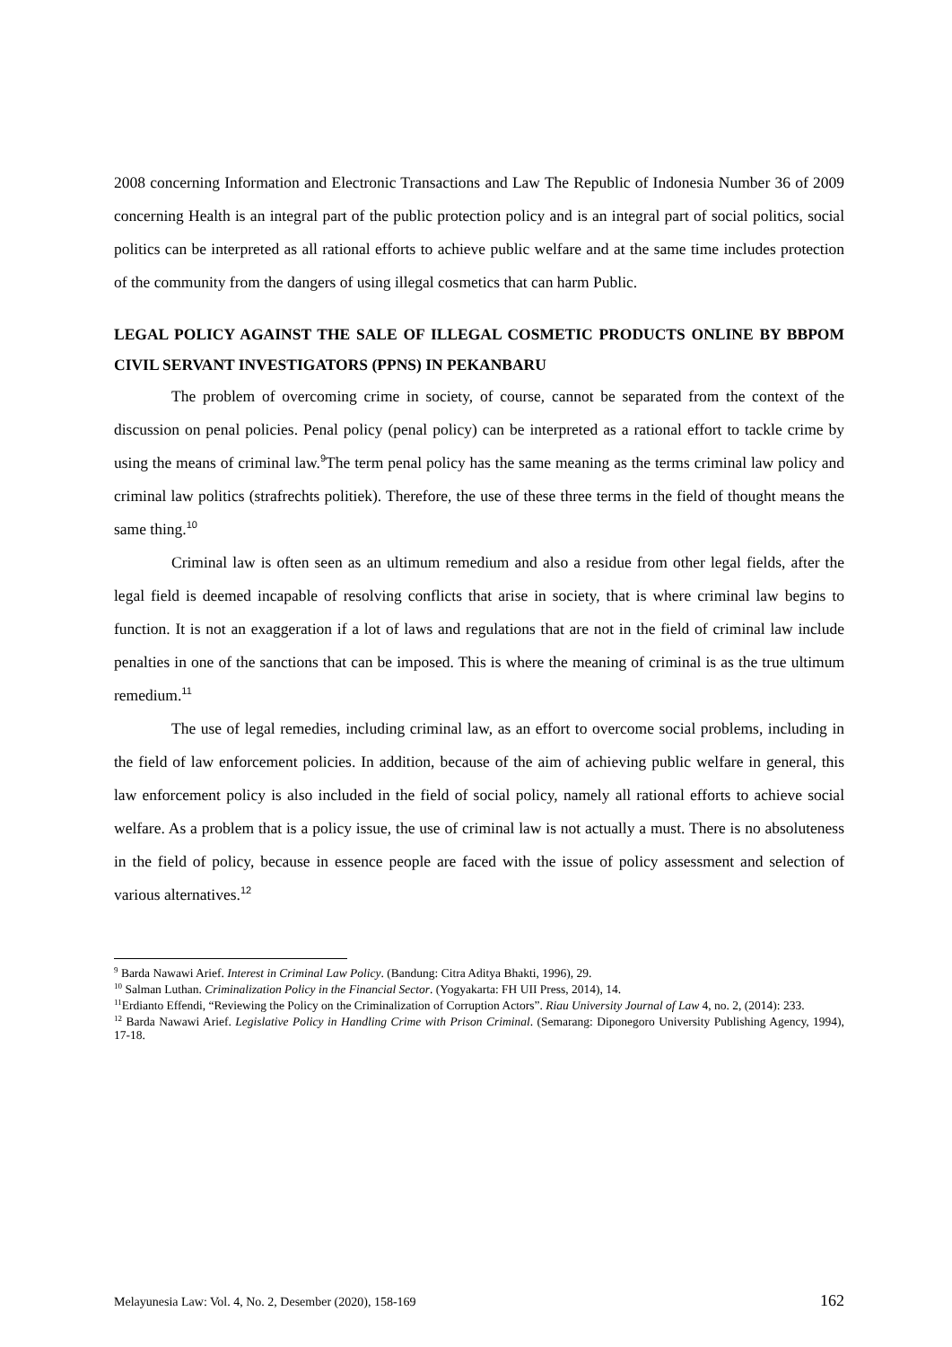2008 concerning Information and Electronic Transactions and Law The Republic of Indonesia Number 36 of 2009 concerning Health is an integral part of the public protection policy and is an integral part of social politics, social politics can be interpreted as all rational efforts to achieve public welfare and at the same time includes protection of the community from the dangers of using illegal cosmetics that can harm Public.
LEGAL POLICY AGAINST THE SALE OF ILLEGAL COSMETIC PRODUCTS ONLINE BY BBPOM CIVIL SERVANT INVESTIGATORS (PPNS) IN PEKANBARU
The problem of overcoming crime in society, of course, cannot be separated from the context of the discussion on penal policies. Penal policy (penal policy) can be interpreted as a rational effort to tackle crime by using the means of criminal law.<sup>9</sup>The term penal policy has the same meaning as the terms criminal law policy and criminal law politics (strafrechts politiek). Therefore, the use of these three terms in the field of thought means the same thing.<sup>10</sup>
Criminal law is often seen as an ultimum remedium and also a residue from other legal fields, after the legal field is deemed incapable of resolving conflicts that arise in society, that is where criminal law begins to function. It is not an exaggeration if a lot of laws and regulations that are not in the field of criminal law include penalties in one of the sanctions that can be imposed. This is where the meaning of criminal is as the true ultimum remedium.<sup>11</sup>
The use of legal remedies, including criminal law, as an effort to overcome social problems, including in the field of law enforcement policies. In addition, because of the aim of achieving public welfare in general, this law enforcement policy is also included in the field of social policy, namely all rational efforts to achieve social welfare. As a problem that is a policy issue, the use of criminal law is not actually a must. There is no absoluteness in the field of policy, because in essence people are faced with the issue of policy assessment and selection of various alternatives.<sup>12</sup>
<sup>9</sup> Barda Nawawi Arief. Interest in Criminal Law Policy. (Bandung: Citra Aditya Bhakti, 1996), 29.
<sup>10</sup> Salman Luthan. Criminalization Policy in the Financial Sector. (Yogyakarta: FH UII Press, 2014), 14.
<sup>11</sup> Erdianto Effendi, “Reviewing the Policy on the Criminalization of Corruption Actors”. Riau University Journal of Law 4, no. 2, (2014): 233.
<sup>12</sup> Barda Nawawi Arief. Legislative Policy in Handling Crime with Prison Criminal. (Semarang: Diponegoro University Publishing Agency, 1994), 17-18.
Melayunesia Law: Vol. 4, No. 2, Desember (2020), 158-169 162